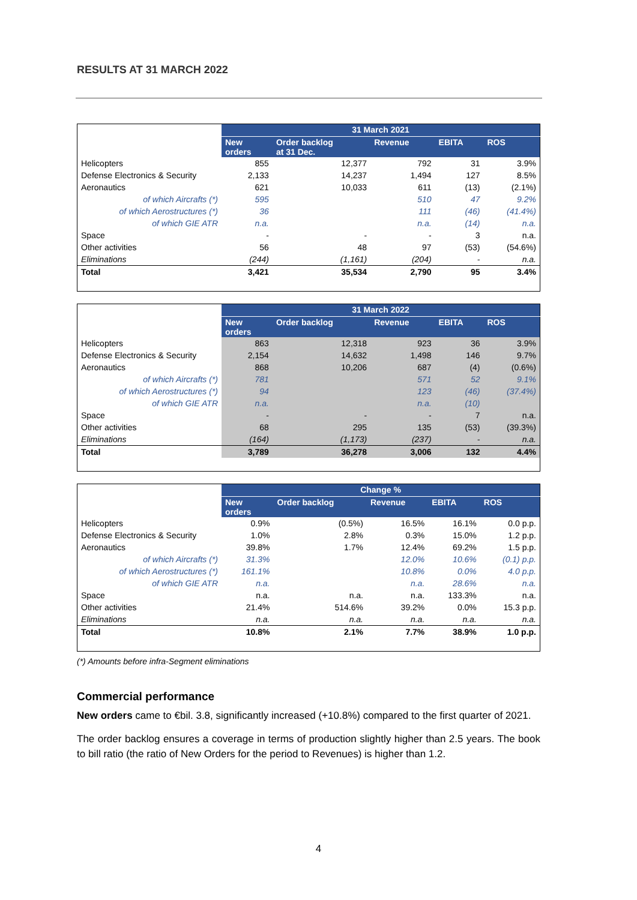RESULTS AT 31 MARCH 2022
| | 31 March 2021 | | | | |
| | New orders | Order backlog at 31 Dec. | Revenue | EBITA | ROS |
| Helicopters | 855 | 12,377 | 792 | 31 | 3.9% |
| Defense Electronics & Security | 2,133 | 14,237 | 1,494 | 127 | 8.5% |
| Aeronautics | 621 | 10,033 | 611 | (13) | (2.1%) |
| of which Aircrafts (*) | 595 | | 510 | 47 | 9.2% |
| of which Aerostructures (*) | 36 | | 111 | (46) | (41.4%) |
| of which GIE ATR | n.a. | | n.a. | (14) | n.a. |
| Space | - | - | - | 3 | n.a. |
| Other activities | 56 | 48 | 97 | (53) | (54.6%) |
| Eliminations | (244) | (1,161) | (204) | - | n.a. |
| Total | 3,421 | 35,534 | 2,790 | 95 | 3.4% |
| | 31 March 2022 | | | | |
| | New orders | Order backlog | Revenue | EBITA | ROS |
| Helicopters | 863 | 12,318 | 923 | 36 | 3.9% |
| Defense Electronics & Security | 2,154 | 14,632 | 1,498 | 146 | 9.7% |
| Aeronautics | 868 | 10,206 | 687 | (4) | (0.6%) |
| of which Aircrafts (*) | 781 | | 571 | 52 | 9.1% |
| of which Aerostructures (*) | 94 | | 123 | (46) | (37.4%) |
| of which GIE ATR | n.a. | | n.a. | (10) | |
| Space | - | - | - | 7 | n.a. |
| Other activities | 68 | 295 | 135 | (53) | (39.3%) |
| Eliminations | (164) | (1,173) | (237) | - | n.a. |
| Total | 3,789 | 36,278 | 3,006 | 132 | 4.4% |
| | Change % | | | | |
| | New orders | Order backlog | Revenue | EBITA | ROS |
| Helicopters | 0.9% | (0.5%) | 16.5% | 16.1% | 0.0 p.p. |
| Defense Electronics & Security | 1.0% | 2.8% | 0.3% | 15.0% | 1.2 p.p. |
| Aeronautics | 39.8% | 1.7% | 12.4% | 69.2% | 1.5 p.p. |
| of which Aircrafts (*) | 31.3% | | 12.0% | 10.6% | (0.1) p.p. |
| of which Aerostructures (*) | 161.1% | | 10.8% | 0.0% | 4.0 p.p. |
| of which GIE ATR | n.a. | | n.a. | 28.6% | n.a. |
| Space | n.a. | n.a. | n.a. | 133.3% | n.a. |
| Other activities | 21.4% | 514.6% | 39.2% | 0.0% | 15.3 p.p. |
| Eliminations | n.a. | n.a. | n.a. | n.a. | n.a. |
| Total | 10.8% | 2.1% | 7.7% | 38.9% | 1.0 p.p. |
(*) Amounts before infra-Segment eliminations
Commercial performance
New orders came to €bil. 3.8, significantly increased (+10.8%) compared to the first quarter of 2021.
The order backlog ensures a coverage in terms of production slightly higher than 2.5 years. The book to bill ratio (the ratio of New Orders for the period to Revenues) is higher than 1.2.
4